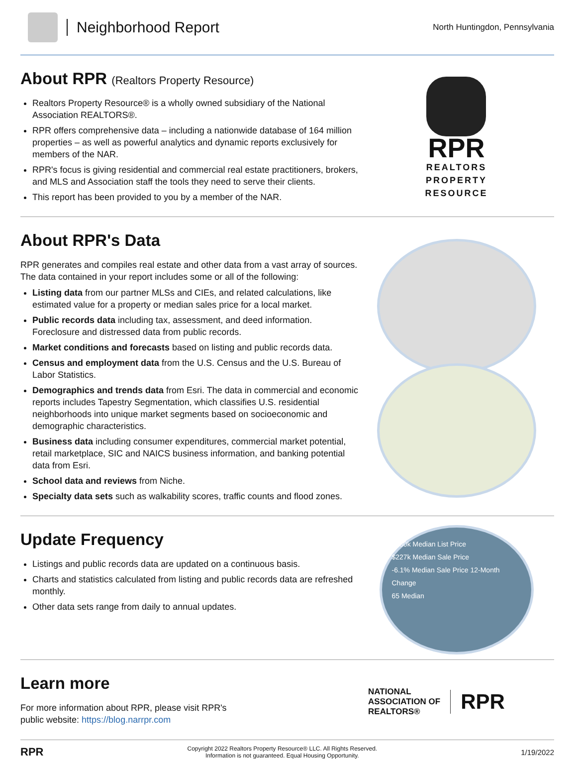Neighborhood Report
North Huntingdon, Pennsylvania
About RPR (Realtors Property Resource)
Realtors Property Resource® is a wholly owned subsidiary of the National Association REALTORS®.
RPR offers comprehensive data – including a nationwide database of 164 million properties – as well as powerful analytics and dynamic reports exclusively for members of the NAR.
RPR's focus is giving residential and commercial real estate practitioners, brokers, and MLS and Association staff the tools they need to serve their clients.
This report has been provided to you by a member of the NAR.
RPR
REALTORS
PROPERTY
RESOURCE
About RPR's Data
RPR generates and compiles real estate and other data from a vast array of sources. The data contained in your report includes some or all of the following:
Listing data from our partner MLSs and CIEs, and related calculations, like estimated value for a property or median sales price for a local market.
Public records data including tax, assessment, and deed information. Foreclosure and distressed data from public records.
Market conditions and forecasts based on listing and public records data.
Census and employment data from the U.S. Census and the U.S. Bureau of Labor Statistics.
Demographics and trends data from Esri. The data in commercial and economic reports includes Tapestry Segmentation, which classifies U.S. residential neighborhoods into unique market segments based on socioeconomic and demographic characteristics.
Business data including consumer expenditures, commercial market potential, retail marketplace, SIC and NAICS business information, and banking potential data from Esri.
School data and reviews from Niche.
Specialty data sets such as walkability scores, traffic counts and flood zones.
Update Frequency
Listings and public records data are updated on a continuous basis.
Charts and statistics calculated from listing and public records data are refreshed monthly.
Other data sets range from daily to annual updates.
$280k Median List Price
$227k Median Sale Price
-6.1% Median Sale Price 12-Month Change
65 Median
Learn more
For more information about RPR, please visit RPR's
public website: https://blog.narrpr.com
NATIONAL
ASSOCIATION OF
REALTORS®
RPR
RPR
Copyright 2022 Realtors Property Resource® LLC. All Rights Reserved.
Information is not guaranteed. Equal Housing Opportunity.
1/19/2022